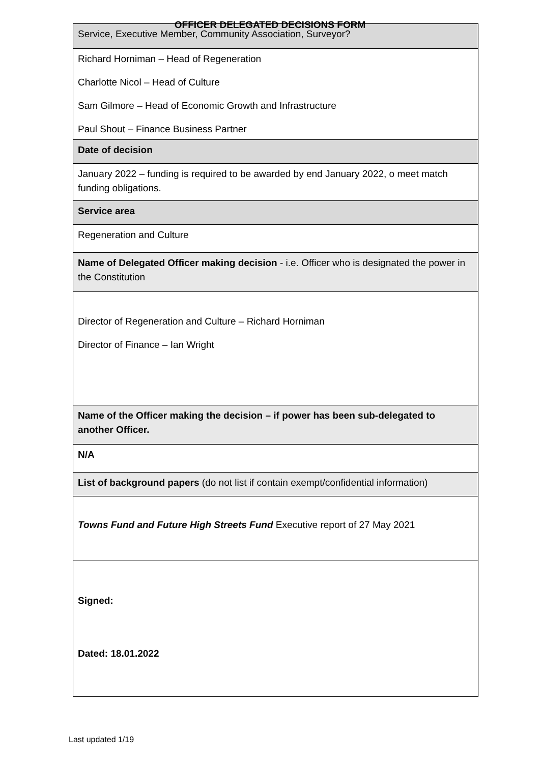OFFICER DELEGATED DECISIONS FORM
| Service, Executive Member, Community Association, Surveyor? |
| Richard Horniman – Head of Regeneration Charlotte Nicol – Head of Culture Sam Gilmore – Head of Economic Growth and Infrastructure Paul Shout – Finance Business Partner |
| Date of decision |
| January 2022 – funding is required to be awarded by end January 2022, o meet match funding obligations. |
| Service area |
| Regeneration and Culture |
| Name of Delegated Officer making decision - i.e. Officer who is designated the power in the Constitution |
| Director of Regeneration and Culture – Richard Horniman Director of Finance – Ian Wright |
| Name of the Officer making the decision – if power has been sub-delegated to another Officer. |
| N/A |
| List of background papers (do not list if contain exempt/confidential information) |
| Towns Fund and Future High Streets Fund Executive report of 27 May 2021 |
| Signed: Dated: 18.01.2022 |
Last updated 1/19